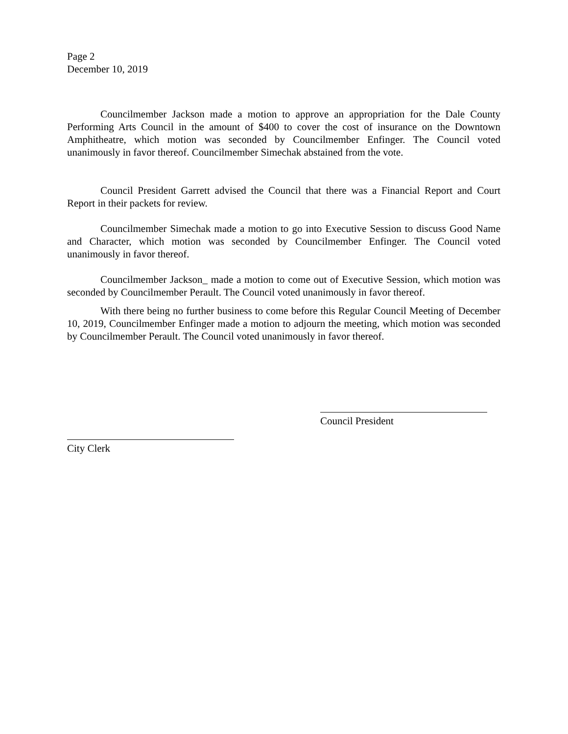Page 2
December 10, 2019
Councilmember Jackson made a motion to approve an appropriation for the Dale County Performing Arts Council in the amount of $400 to cover the cost of insurance on the Downtown Amphitheatre, which motion was seconded by Councilmember Enfinger. The Council voted unanimously in favor thereof. Councilmember Simechak abstained from the vote.
Council President Garrett advised the Council that there was a Financial Report and Court Report in their packets for review.
Councilmember Simechak made a motion to go into Executive Session to discuss Good Name and Character, which motion was seconded by Councilmember Enfinger. The Council voted unanimously in favor thereof.
Councilmember Jackson_ made a motion to come out of Executive Session, which motion was seconded by Councilmember Perault. The Council voted unanimously in favor thereof.
With there being no further business to come before this Regular Council Meeting of December 10, 2019, Councilmember Enfinger made a motion to adjourn the meeting, which motion was seconded by Councilmember Perault. The Council voted unanimously in favor thereof.
Council President
City Clerk